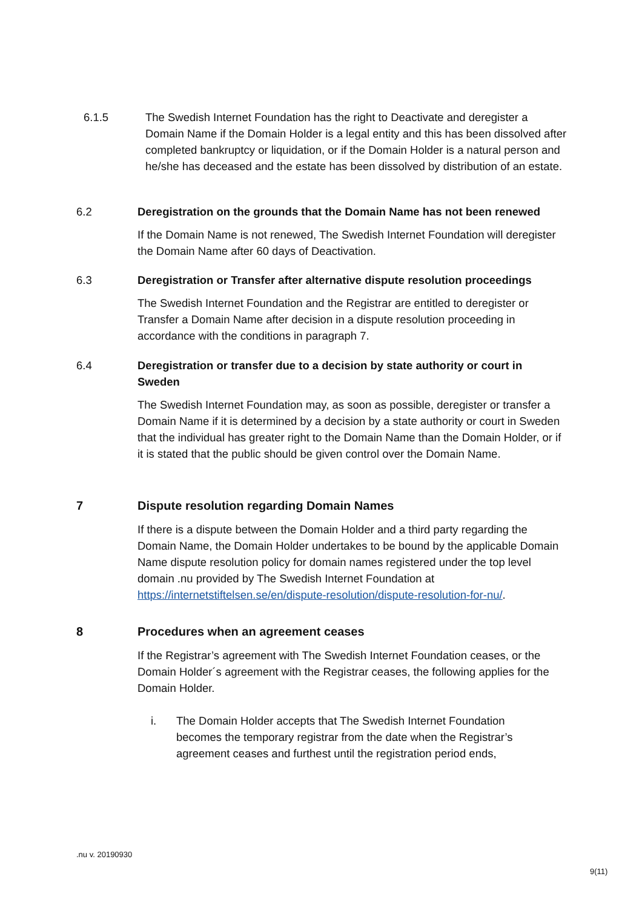6.1.5 The Swedish Internet Foundation has the right to Deactivate and deregister a Domain Name if the Domain Holder is a legal entity and this has been dissolved after completed bankruptcy or liquidation, or if the Domain Holder is a natural person and he/she has deceased and the estate has been dissolved by distribution of an estate.
6.2 Deregistration on the grounds that the Domain Name has not been renewed
If the Domain Name is not renewed, The Swedish Internet Foundation will deregister the Domain Name after 60 days of Deactivation.
6.3 Deregistration or Transfer after alternative dispute resolution proceedings
The Swedish Internet Foundation and the Registrar are entitled to deregister or Transfer a Domain Name after decision in a dispute resolution proceeding in accordance with the conditions in paragraph 7.
6.4 Deregistration or transfer due to a decision by state authority or court in Sweden
The Swedish Internet Foundation may, as soon as possible, deregister or transfer a Domain Name if it is determined by a decision by a state authority or court in Sweden that the individual has greater right to the Domain Name than the Domain Holder, or if it is stated that the public should be given control over the Domain Name.
7 Dispute resolution regarding Domain Names
If there is a dispute between the Domain Holder and a third party regarding the Domain Name, the Domain Holder undertakes to be bound by the applicable Domain Name dispute resolution policy for domain names registered under the top level domain .nu provided by The Swedish Internet Foundation at https://internetstiftelsen.se/en/dispute-resolution/dispute-resolution-for-nu/.
8 Procedures when an agreement ceases
If the Registrar’s agreement with The Swedish Internet Foundation ceases, or the Domain Holder´s agreement with the Registrar ceases, the following applies for the Domain Holder.
i. The Domain Holder accepts that The Swedish Internet Foundation becomes the temporary registrar from the date when the Registrar’s agreement ceases and furthest until the registration period ends,
.nu v. 20190930
9(11)